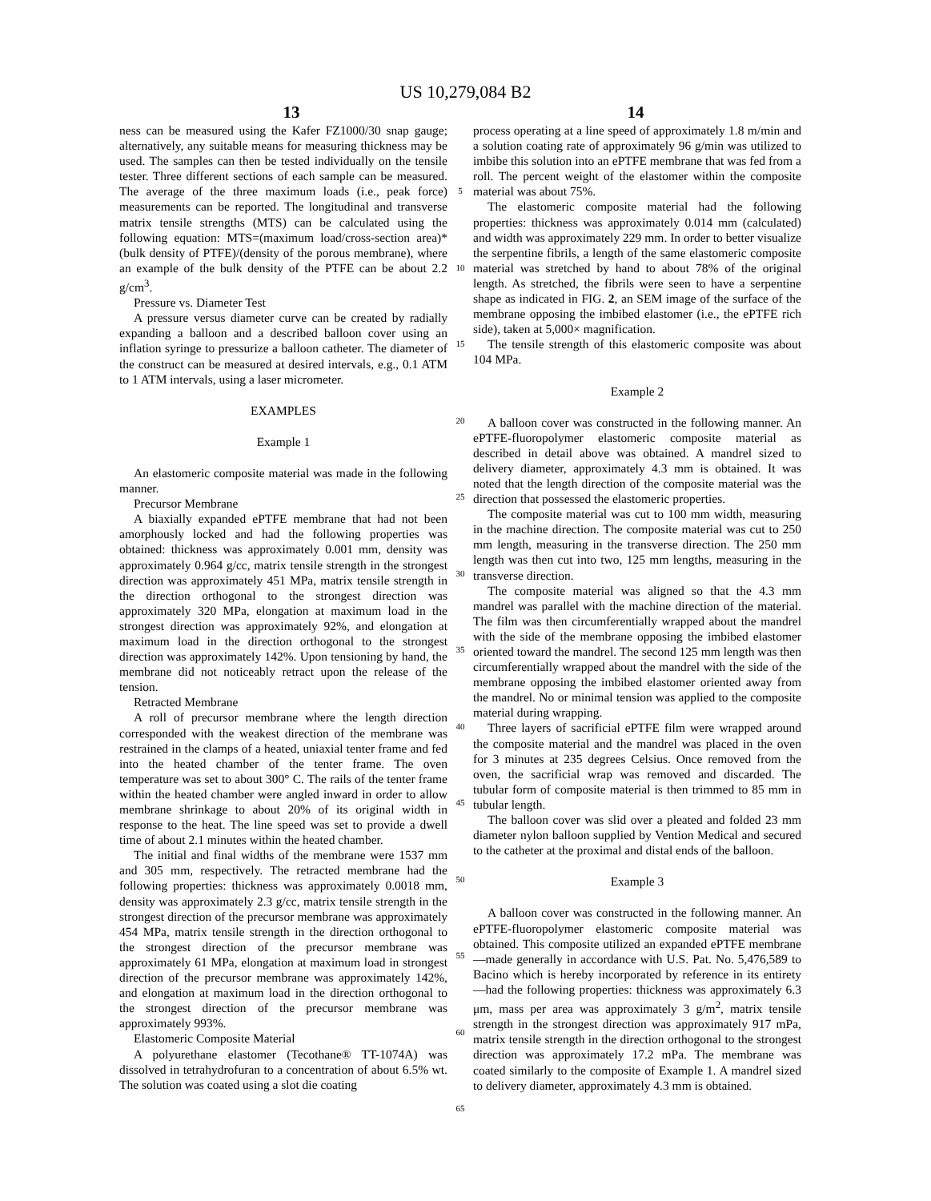US 10,279,084 B2
13 14
ness can be measured using the Kafer FZ1000/30 snap gauge; alternatively, any suitable means for measuring thickness may be used. The samples can then be tested individually on the tensile tester. Three different sections of each sample can be measured. The average of the three maximum loads (i.e., peak force) measurements can be reported. The longitudinal and transverse matrix tensile strengths (MTS) can be calculated using the following equation: MTS=(maximum load/cross-section area)*(bulk density of PTFE)/(density of the porous membrane), where an example of the bulk density of the PTFE can be about 2.2 g/cm<sup>3</sup>.
Pressure vs. Diameter Test
A pressure versus diameter curve can be created by radially expanding a balloon and a described balloon cover using an inflation syringe to pressurize a balloon catheter. The diameter of the construct can be measured at desired intervals, e.g., 0.1 ATM to 1 ATM intervals, using a laser micrometer.
EXAMPLES
Example 1
An elastomeric composite material was made in the following manner.
Precursor Membrane
A biaxially expanded ePTFE membrane that had not been amorphously locked and had the following properties was obtained: thickness was approximately 0.001 mm, density was approximately 0.964 g/cc, matrix tensile strength in the strongest direction was approximately 451 MPa, matrix tensile strength in the direction orthogonal to the strongest direction was approximately 320 MPa, elongation at maximum load in the strongest direction was approximately 92%, and elongation at maximum load in the direction orthogonal to the strongest direction was approximately 142%. Upon tensioning by hand, the membrane did not noticeably retract upon the release of the tension.
Retracted Membrane
A roll of precursor membrane where the length direction corresponded with the weakest direction of the membrane was restrained in the clamps of a heated, uniaxial tenter frame and fed into the heated chamber of the tenter frame. The oven temperature was set to about 300° C. The rails of the tenter frame within the heated chamber were angled inward in order to allow membrane shrinkage to about 20% of its original width in response to the heat. The line speed was set to provide a dwell time of about 2.1 minutes within the heated chamber.
The initial and final widths of the membrane were 1537 mm and 305 mm, respectively. The retracted membrane had the following properties: thickness was approximately 0.0018 mm, density was approximately 2.3 g/cc, matrix tensile strength in the strongest direction of the precursor membrane was approximately 454 MPa, matrix tensile strength in the direction orthogonal to the strongest direction of the precursor membrane was approximately 61 MPa, elongation at maximum load in strongest direction of the precursor membrane was approximately 142%, and elongation at maximum load in the direction orthogonal to the strongest direction of the precursor membrane was approximately 993%.
Elastomeric Composite Material
A polyurethane elastomer (Tecothane® TT-1074A) was dissolved in tetrahydrofuran to a concentration of about 6.5% wt. The solution was coated using a slot die coating
5
10
15
20
25
30
35
40
45
50
55
60
65
process operating at a line speed of approximately 1.8 m/min and a solution coating rate of approximately 96 g/min was utilized to imbibe this solution into an ePTFE membrane that was fed from a roll. The percent weight of the elastomer within the composite material was about 75%.
The elastomeric composite material had the following properties: thickness was approximately 0.014 mm (calculated) and width was approximately 229 mm. In order to better visualize the serpentine fibrils, a length of the same elastomeric composite material was stretched by hand to about 78% of the original length. As stretched, the fibrils were seen to have a serpentine shape as indicated in FIG. 2, an SEM image of the surface of the membrane opposing the imbibed elastomer (i.e., the ePTFE rich side), taken at 5,000× magnification.
The tensile strength of this elastomeric composite was about 104 MPa.
Example 2
A balloon cover was constructed in the following manner. An ePTFE-fluoropolymer elastomeric composite material as described in detail above was obtained. A mandrel sized to delivery diameter, approximately 4.3 mm is obtained. It was noted that the length direction of the composite material was the direction that possessed the elastomeric properties.
The composite material was cut to 100 mm width, measuring in the machine direction. The composite material was cut to 250 mm length, measuring in the transverse direction. The 250 mm length was then cut into two, 125 mm lengths, measuring in the transverse direction.
The composite material was aligned so that the 4.3 mm mandrel was parallel with the machine direction of the material. The film was then circumferentially wrapped about the mandrel with the side of the membrane opposing the imbibed elastomer oriented toward the mandrel. The second 125 mm length was then circumferentially wrapped about the mandrel with the side of the membrane opposing the imbibed elastomer oriented away from the mandrel. No or minimal tension was applied to the composite material during wrapping.
Three layers of sacrificial ePTFE film were wrapped around the composite material and the mandrel was placed in the oven for 3 minutes at 235 degrees Celsius. Once removed from the oven, the sacrificial wrap was removed and discarded. The tubular form of composite material is then trimmed to 85 mm in tubular length.
The balloon cover was slid over a pleated and folded 23 mm diameter nylon balloon supplied by Vention Medical and secured to the catheter at the proximal and distal ends of the balloon.
Example 3
A balloon cover was constructed in the following manner. An ePTFE-fluoropolymer elastomeric composite material was obtained. This composite utilized an expanded ePTFE membrane—made generally in accordance with U.S. Pat. No. 5,476,589 to Bacino which is hereby incorporated by reference in its entirety—had the following properties: thickness was approximately 6.3 μm, mass per area was approximately 3 g/m<sup>2</sup>, matrix tensile strength in the strongest direction was approximately 917 mPa, matrix tensile strength in the direction orthogonal to the strongest direction was approximately 17.2 mPa. The membrane was coated similarly to the composite of Example 1. A mandrel sized to delivery diameter, approximately 4.3 mm is obtained.